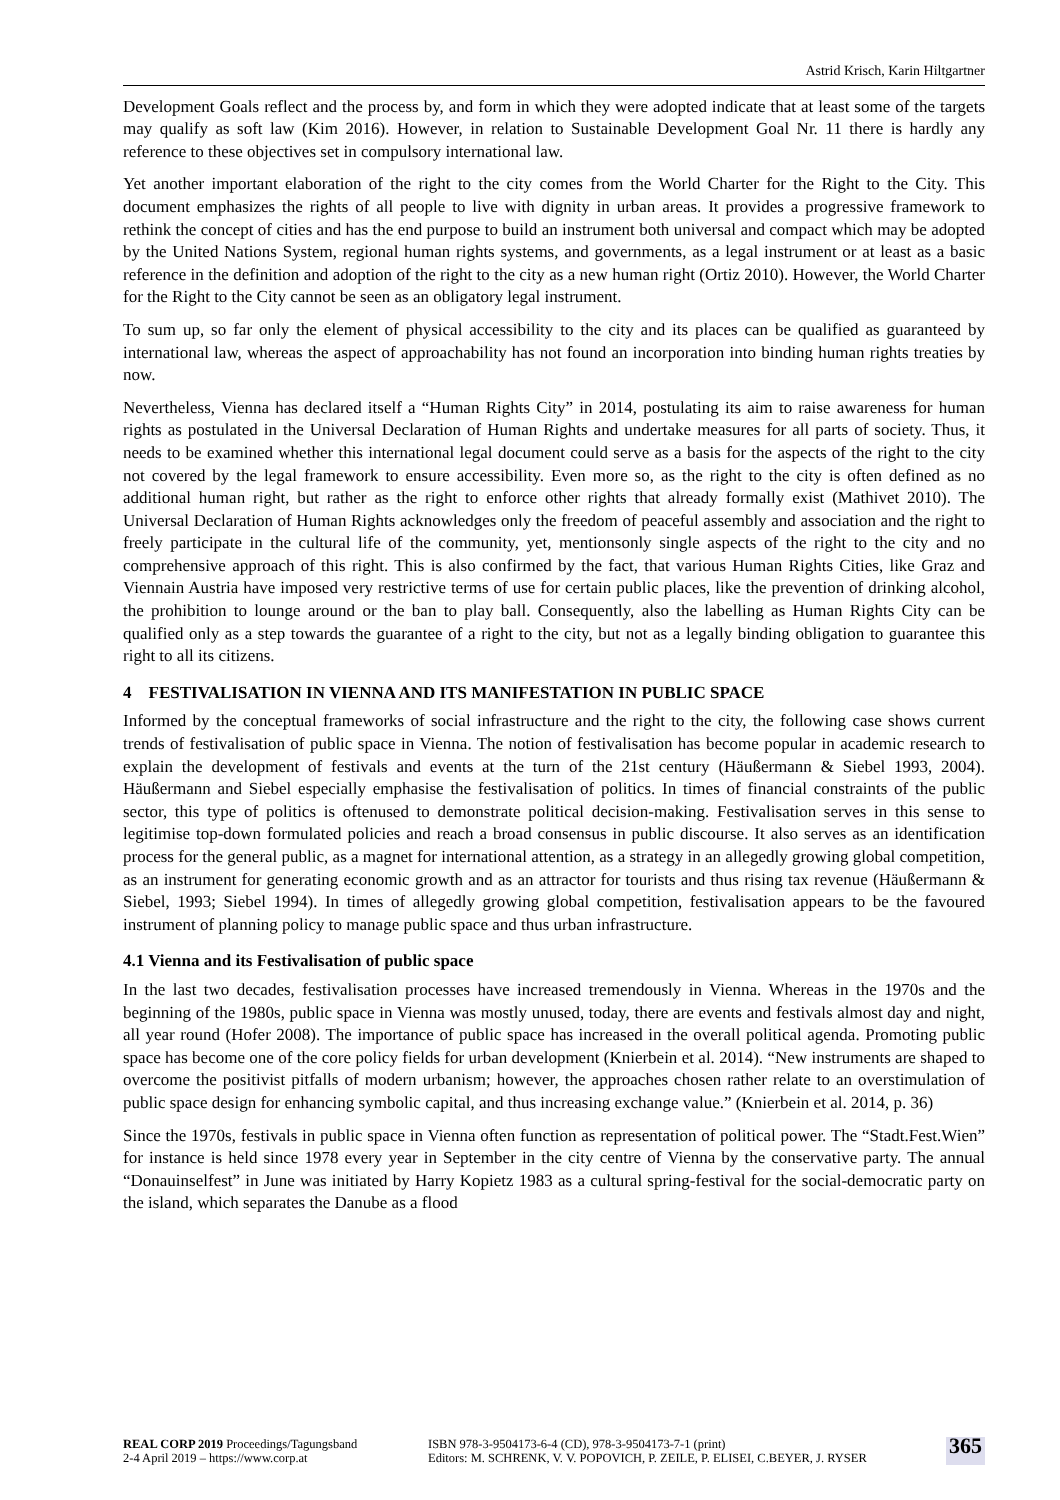Astrid Krisch, Karin Hiltgartner
Development Goals reflect and the process by, and form in which they were adopted indicate that at least some of the targets may qualify as soft law (Kim 2016). However, in relation to Sustainable Development Goal Nr. 11 there is hardly any reference to these objectives set in compulsory international law.
Yet another important elaboration of the right to the city comes from the World Charter for the Right to the City. This document emphasizes the rights of all people to live with dignity in urban areas. It provides a progressive framework to rethink the concept of cities and has the end purpose to build an instrument both universal and compact which may be adopted by the United Nations System, regional human rights systems, and governments, as a legal instrument or at least as a basic reference in the definition and adoption of the right to the city as a new human right (Ortiz 2010). However, the World Charter for the Right to the City cannot be seen as an obligatory legal instrument.
To sum up, so far only the element of physical accessibility to the city and its places can be qualified as guaranteed by international law, whereas the aspect of approachability has not found an incorporation into binding human rights treaties by now.
Nevertheless, Vienna has declared itself a “Human Rights City” in 2014, postulating its aim to raise awareness for human rights as postulated in the Universal Declaration of Human Rights and undertake measures for all parts of society. Thus, it needs to be examined whether this international legal document could serve as a basis for the aspects of the right to the city not covered by the legal framework to ensure accessibility. Even more so, as the right to the city is often defined as no additional human right, but rather as the right to enforce other rights that already formally exist (Mathivet 2010). The Universal Declaration of Human Rights acknowledges only the freedom of peaceful assembly and association and the right to freely participate in the cultural life of the community, yet, mentionsonly single aspects of the right to the city and no comprehensive approach of this right. This is also confirmed by the fact, that various Human Rights Cities, like Graz and Viennain Austria have imposed very restrictive terms of use for certain public places, like the prevention of drinking alcohol, the prohibition to lounge around or the ban to play ball. Consequently, also the labelling as Human Rights City can be qualified only as a step towards the guarantee of a right to the city, but not as a legally binding obligation to guarantee this right to all its citizens.
4 FESTIVALISATION IN VIENNA AND ITS MANIFESTATION IN PUBLIC SPACE
Informed by the conceptual frameworks of social infrastructure and the right to the city, the following case shows current trends of festivalisation of public space in Vienna. The notion of festivalisation has become popular in academic research to explain the development of festivals and events at the turn of the 21st century (Häußermann & Siebel 1993, 2004). Häußermann and Siebel especially emphasise the festivalisation of politics. In times of financial constraints of the public sector, this type of politics is oftenused to demonstrate political decision-making. Festivalisation serves in this sense to legitimise top-down formulated policies and reach a broad consensus in public discourse. It also serves as an identification process for the general public, as a magnet for international attention, as a strategy in an allegedly growing global competition, as an instrument for generating economic growth and as an attractor for tourists and thus rising tax revenue (Häußermann & Siebel, 1993; Siebel 1994). In times of allegedly growing global competition, festivalisation appears to be the favoured instrument of planning policy to manage public space and thus urban infrastructure.
4.1 Vienna and its Festivalisation of public space
In the last two decades, festivalisation processes have increased tremendously in Vienna. Whereas in the 1970s and the beginning of the 1980s, public space in Vienna was mostly unused, today, there are events and festivals almost day and night, all year round (Hofer 2008). The importance of public space has increased in the overall political agenda. Promoting public space has become one of the core policy fields for urban development (Knierbein et al. 2014). “New instruments are shaped to overcome the positivist pitfalls of modern urbanism; however, the approaches chosen rather relate to an overstimulation of public space design for enhancing symbolic capital, and thus increasing exchange value.” (Knierbein et al. 2014, p. 36)
Since the 1970s, festivals in public space in Vienna often function as representation of political power. The “Stadt.Fest.Wien” for instance is held since 1978 every year in September in the city centre of Vienna by the conservative party. The annual “Donauinselfest” in June was initiated by Harry Kopietz 1983 as a cultural spring-festival for the social-democratic party on the island, which separates the Danube as a flood
REAL CORP 2019 Proceedings/Tagungsband
2-4 April 2019 – https://www.corp.at
ISBN 978-3-9504173-6-4 (CD), 978-3-9504173-7-1 (print)
Editors: M. SCHRENK, V. V. POPOVICH, P. ZEILE, P. ELISEI, C.BEYER, J. RYSER
365